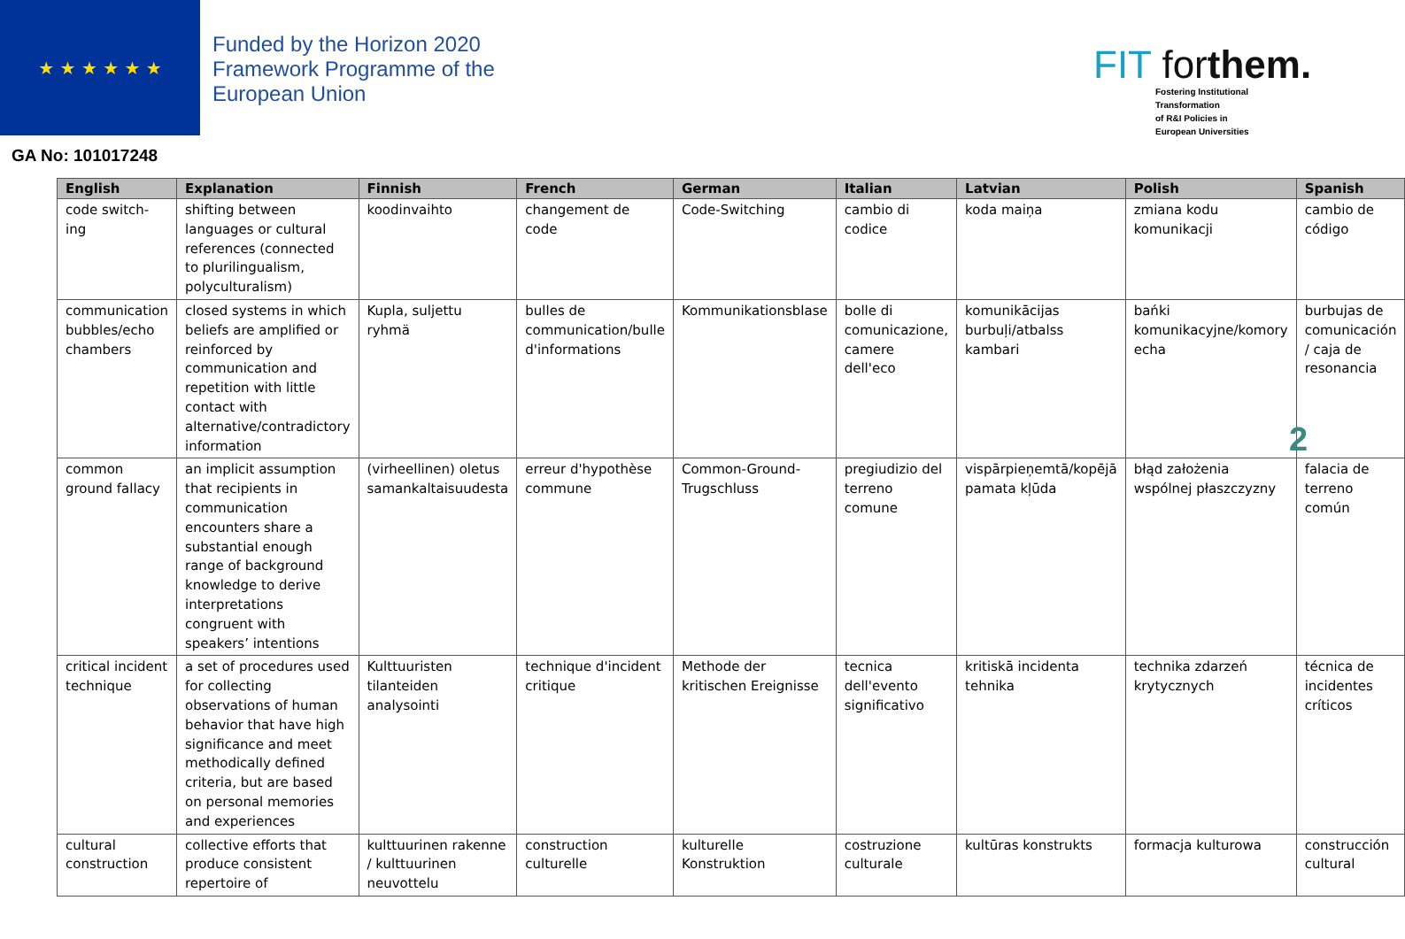★ ★ ★ ★ ★ ★
Funded by the Horizon 2020
Framework Programme of the
European Union
GA No: 101017248
FIT forthem.
Fostering Institutional
Transformation
of R&I Policies in
European Universities
| English | Explanation | Finnish | French | German | Italian | Latvian | Polish | Spanish |
| --- | --- | --- | --- | --- | --- | --- | --- | --- |
| code switch-ing | shifting between languages or cultural references (connected to plurilingualism, polyculturalism) | koodinvaihto | changement de code | Code-Switching | cambio di codice | koda maiņa | zmiana kodu komunikacji | cambio de código |
| communication bubbles/echo chambers | closed systems in which beliefs are amplified or reinforced by communication and repetition with little contact with alternative/contradictory information | Kupla, suljettu ryhmä | bulles de communication/bulle d'informations | Kommunikationsblase | bolle di comunicazione, camere dell'eco | komunikācijas burbuļi/atbalss kambari | bańki komunikacyjne/komory echa | burbujas de comunicación / caja de resonancia |
| common ground fallacy | an implicit assumption that recipients in communication encounters share a substantial enough range of background knowledge to derive interpretations congruent with speakers’ intentions | (virheellinen) oletus samankaltaisuudesta | erreur d'hypothèse commune | Common-Ground-Trugschluss | pregiudizio del terreno comune | vispārpieņemtā/kopējā pamata kļūda | błąd założenia wspólnej płaszczyzny | falacia de terreno común |
| critical incident technique | a set of procedures used for collecting observations of human behavior that have high significance and meet methodically defined criteria, but are based on personal memories and experiences | Kulttuuristen tilanteiden analysointi | technique d'incident critique | Methode der kritischen Ereignisse | tecnica dell'evento significativo | kritiskā incidenta tehnika | technika zdarzeń krytycznych | técnica de incidentes críticos |
| cultural construction | collective efforts that produce consistent repertoire of | kulttuurinen rakenne / kulttuurinen neuvottelu | construction culturelle | kulturelle Konstruktion | costruzione culturale | kultūras konstrukts | formacja kulturowa | construcción cultural |
2